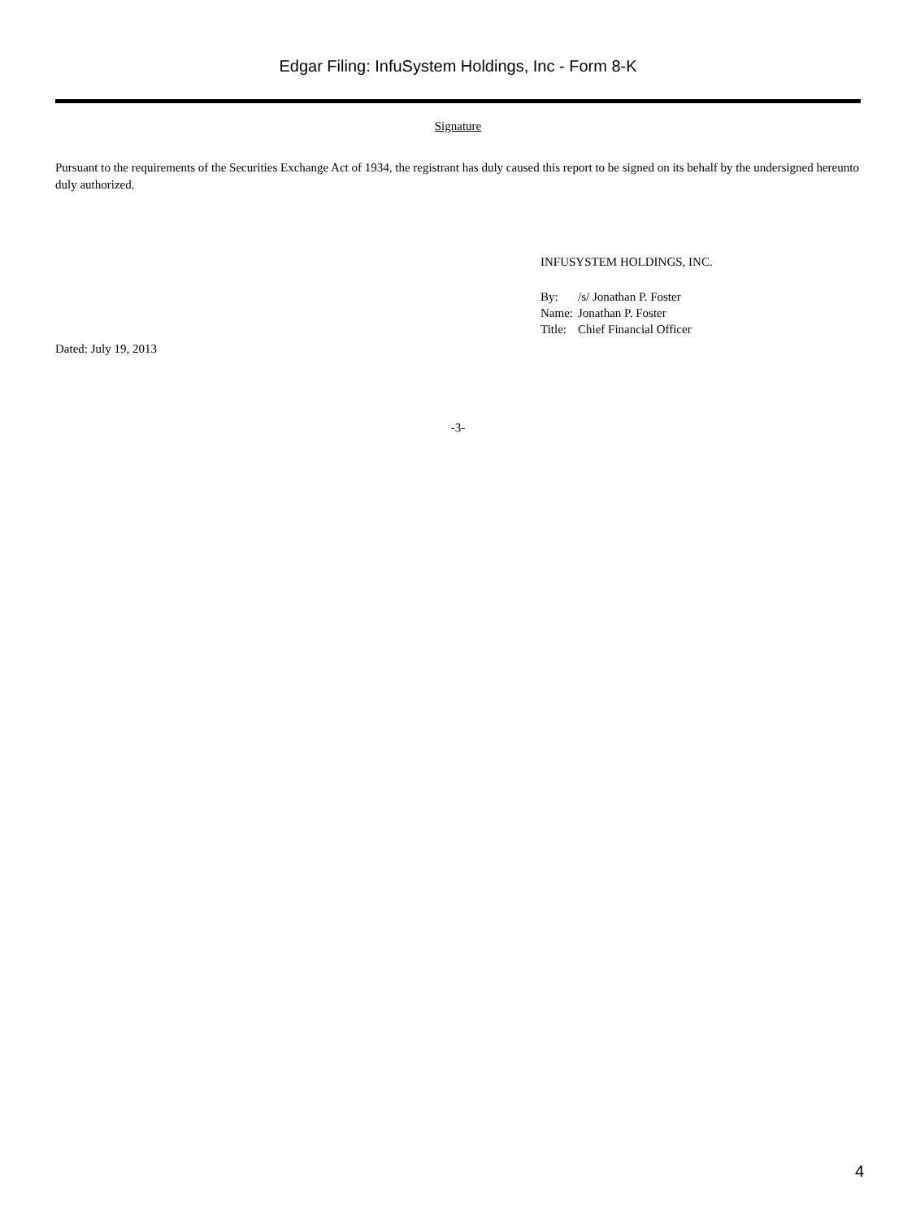Edgar Filing: InfuSystem Holdings, Inc - Form 8-K
Signature
Pursuant to the requirements of the Securities Exchange Act of 1934, the registrant has duly caused this report to be signed on its behalf by the undersigned hereunto duly authorized.
INFUSYSTEM HOLDINGS, INC.
| By: | /s/ Jonathan P. Foster |
| Name: | Jonathan P. Foster |
| Title: | Chief Financial Officer |
Dated: July 19, 2013
-3-
4